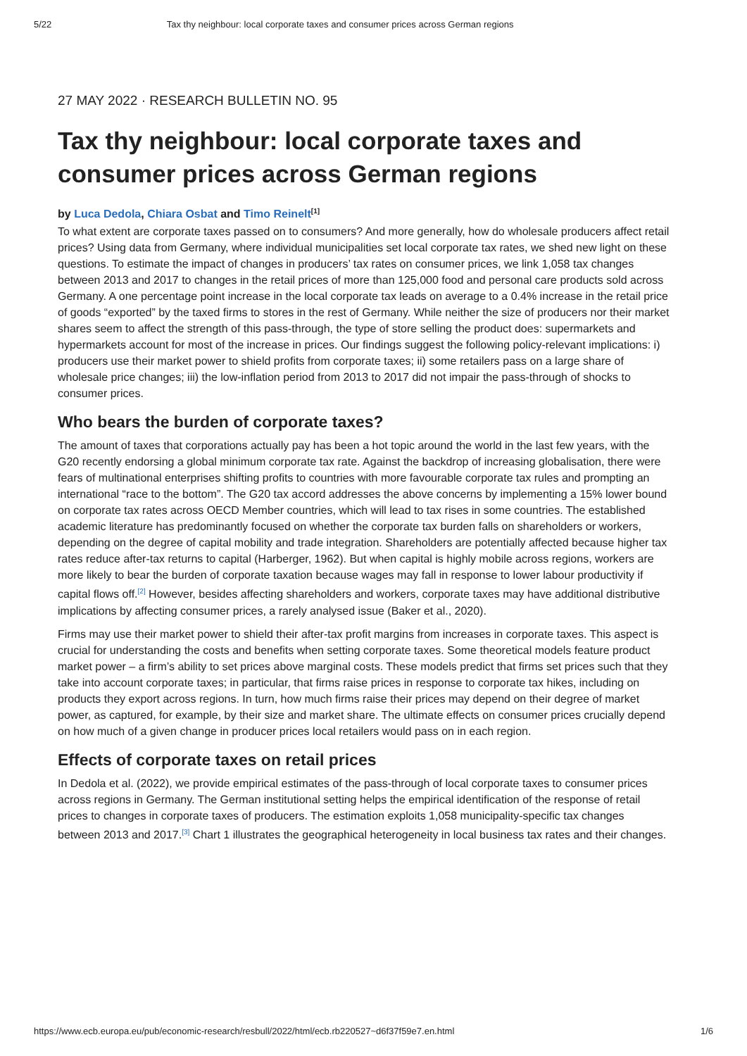5/22 Tax thy neighbour: local corporate taxes and consumer prices across German regions
27 MAY 2022 · RESEARCH BULLETIN NO. 95
Tax thy neighbour: local corporate taxes and consumer prices across German regions
by Luca Dedola, Chiara Osbat and Timo Reinelt<sup>[1]</sup>
To what extent are corporate taxes passed on to consumers? And more generally, how do wholesale producers affect retail prices? Using data from Germany, where individual municipalities set local corporate tax rates, we shed new light on these questions. To estimate the impact of changes in producers’ tax rates on consumer prices, we link 1,058 tax changes between 2013 and 2017 to changes in the retail prices of more than 125,000 food and personal care products sold across Germany. A one percentage point increase in the local corporate tax leads on average to a 0.4% increase in the retail price of goods “exported” by the taxed firms to stores in the rest of Germany. While neither the size of producers nor their market shares seem to affect the strength of this pass-through, the type of store selling the product does: supermarkets and hypermarkets account for most of the increase in prices. Our findings suggest the following policy-relevant implications: i) producers use their market power to shield profits from corporate taxes; ii) some retailers pass on a large share of wholesale price changes; iii) the low-inflation period from 2013 to 2017 did not impair the pass-through of shocks to consumer prices.
Who bears the burden of corporate taxes?
The amount of taxes that corporations actually pay has been a hot topic around the world in the last few years, with the G20 recently endorsing a global minimum corporate tax rate. Against the backdrop of increasing globalisation, there were fears of multinational enterprises shifting profits to countries with more favourable corporate tax rules and prompting an international “race to the bottom”. The G20 tax accord addresses the above concerns by implementing a 15% lower bound on corporate tax rates across OECD Member countries, which will lead to tax rises in some countries. The established academic literature has predominantly focused on whether the corporate tax burden falls on shareholders or workers, depending on the degree of capital mobility and trade integration. Shareholders are potentially affected because higher tax rates reduce after-tax returns to capital (Harberger, 1962). But when capital is highly mobile across regions, workers are more likely to bear the burden of corporate taxation because wages may fall in response to lower labour productivity if capital flows off.<sup>[2]</sup> However, besides affecting shareholders and workers, corporate taxes may have additional distributive implications by affecting consumer prices, a rarely analysed issue (Baker et al., 2020).
Firms may use their market power to shield their after-tax profit margins from increases in corporate taxes. This aspect is crucial for understanding the costs and benefits when setting corporate taxes. Some theoretical models feature product market power – a firm’s ability to set prices above marginal costs. These models predict that firms set prices such that they take into account corporate taxes; in particular, that firms raise prices in response to corporate tax hikes, including on products they export across regions. In turn, how much firms raise their prices may depend on their degree of market power, as captured, for example, by their size and market share. The ultimate effects on consumer prices crucially depend on how much of a given change in producer prices local retailers would pass on in each region.
Effects of corporate taxes on retail prices
In Dedola et al. (2022), we provide empirical estimates of the pass-through of local corporate taxes to consumer prices across regions in Germany. The German institutional setting helps the empirical identification of the response of retail prices to changes in corporate taxes of producers. The estimation exploits 1,058 municipality-specific tax changes between 2013 and 2017.<sup>[3]</sup> Chart 1 illustrates the geographical heterogeneity in local business tax rates and their changes.
https://www.ecb.europa.eu/pub/economic-research/resbull/2022/html/ecb.rb220527~d6f37f59e7.en.html 1/6